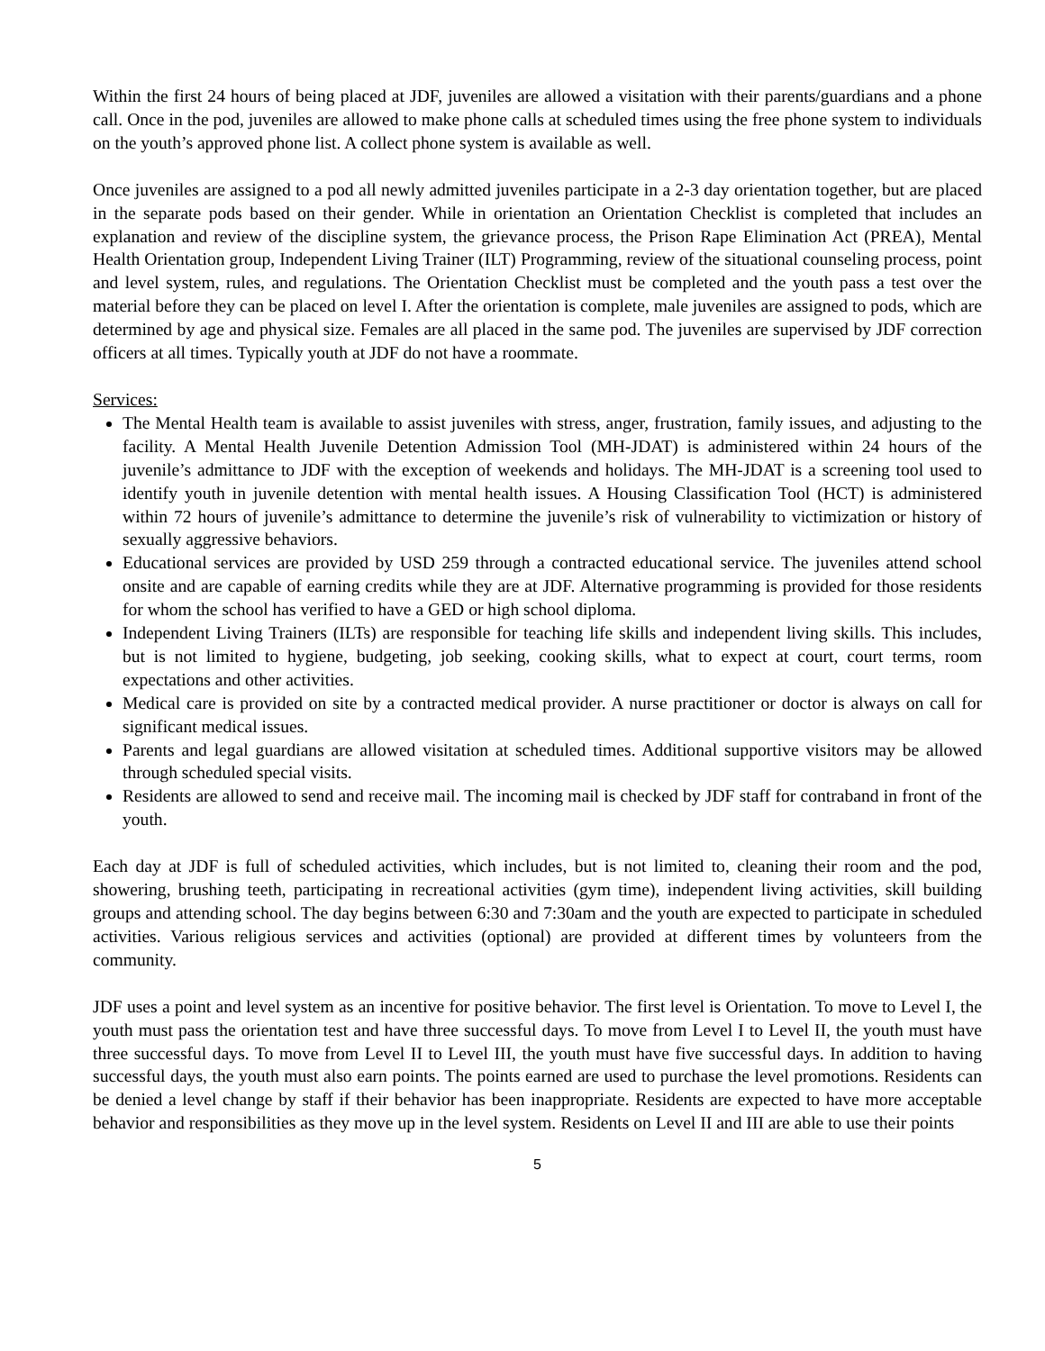Within the first 24 hours of being placed at JDF, juveniles are allowed a visitation with their parents/guardians and a phone call. Once in the pod, juveniles are allowed to make phone calls at scheduled times using the free phone system to individuals on the youth’s approved phone list. A collect phone system is available as well.
Once juveniles are assigned to a pod all newly admitted juveniles participate in a 2-3 day orientation together, but are placed in the separate pods based on their gender. While in orientation an Orientation Checklist is completed that includes an explanation and review of the discipline system, the grievance process, the Prison Rape Elimination Act (PREA), Mental Health Orientation group, Independent Living Trainer (ILT) Programming, review of the situational counseling process, point and level system, rules, and regulations. The Orientation Checklist must be completed and the youth pass a test over the material before they can be placed on level I. After the orientation is complete, male juveniles are assigned to pods, which are determined by age and physical size. Females are all placed in the same pod. The juveniles are supervised by JDF correction officers at all times. Typically youth at JDF do not have a roommate.
Services:
The Mental Health team is available to assist juveniles with stress, anger, frustration, family issues, and adjusting to the facility. A Mental Health Juvenile Detention Admission Tool (MH-JDAT) is administered within 24 hours of the juvenile’s admittance to JDF with the exception of weekends and holidays. The MH-JDAT is a screening tool used to identify youth in juvenile detention with mental health issues. A Housing Classification Tool (HCT) is administered within 72 hours of juvenile’s admittance to determine the juvenile’s risk of vulnerability to victimization or history of sexually aggressive behaviors.
Educational services are provided by USD 259 through a contracted educational service. The juveniles attend school onsite and are capable of earning credits while they are at JDF. Alternative programming is provided for those residents for whom the school has verified to have a GED or high school diploma.
Independent Living Trainers (ILTs) are responsible for teaching life skills and independent living skills. This includes, but is not limited to hygiene, budgeting, job seeking, cooking skills, what to expect at court, court terms, room expectations and other activities.
Medical care is provided on site by a contracted medical provider. A nurse practitioner or doctor is always on call for significant medical issues.
Parents and legal guardians are allowed visitation at scheduled times. Additional supportive visitors may be allowed through scheduled special visits.
Residents are allowed to send and receive mail. The incoming mail is checked by JDF staff for contraband in front of the youth.
Each day at JDF is full of scheduled activities, which includes, but is not limited to, cleaning their room and the pod, showering, brushing teeth, participating in recreational activities (gym time), independent living activities, skill building groups and attending school. The day begins between 6:30 and 7:30am and the youth are expected to participate in scheduled activities. Various religious services and activities (optional) are provided at different times by volunteers from the community.
JDF uses a point and level system as an incentive for positive behavior. The first level is Orientation. To move to Level I, the youth must pass the orientation test and have three successful days. To move from Level I to Level II, the youth must have three successful days. To move from Level II to Level III, the youth must have five successful days. In addition to having successful days, the youth must also earn points. The points earned are used to purchase the level promotions. Residents can be denied a level change by staff if their behavior has been inappropriate. Residents are expected to have more acceptable behavior and responsibilities as they move up in the level system. Residents on Level II and III are able to use their points
5